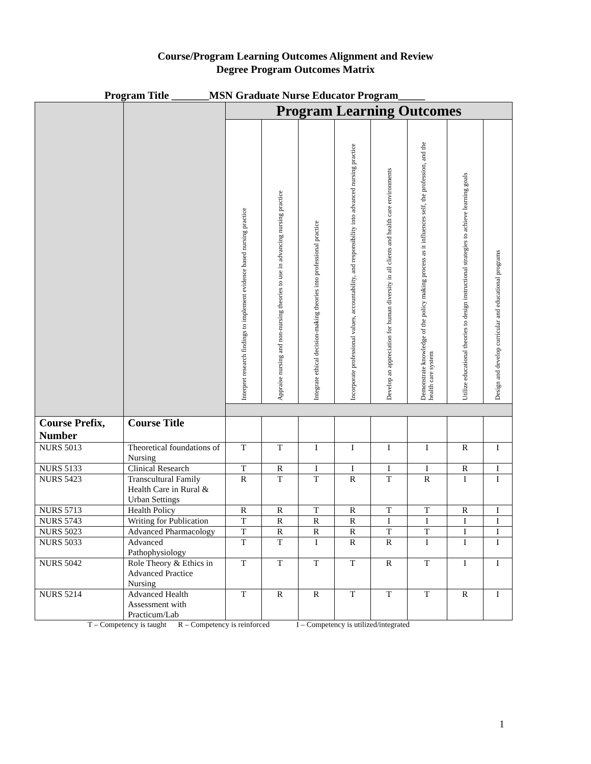Course/Program Learning Outcomes Alignment and Review
Degree Program Outcomes Matrix
Program Title _______MSN Graduate Nurse Educator Program_____
| | | Program Learning Outcomes | | | | | | | |
| | | Interpret research findings to implement evidence based nursing practice | Appraise nursing and non-nursing theories to use in advancing nursing practice | Integrate ethical decision-making theories into professional practice | Incorporate professional values, accountability, and responsibility into advanced nursing practice | Develop an appreciation for human diversity in all clients and health care environments | Demonstrate knowledge of the policy making process as it influences self, the profession, and the health care system | Utilize educational theories to design instructional strategies to achieve learning goals | Design and develop curricular and educational programs |
| Course Prefix, Number | Course Title | | | | | | | | |
| NURS 5013 | Theoretical foundations of Nursing | T | T | I | I | I | I | R | I |
| NURS 5133 | Clinical Research | T | R | I | I | I | I | R | I |
| NURS 5423 | Transcultural Family Health Care in Rural & Urban Settings | R | T | T | R | T | R | I | I |
| NURS 5713 | Health Policy | R | R | T | R | T | T | R | I |
| NURS 5743 | Writing for Publication | T | R | R | R | I | I | I | I |
| NURS 5023 | Advanced Pharmacology | T | R | R | R | T | T | I | I |
| NURS 5033 | Advanced Pathophysiology | T | T | I | R | R | I | I | I |
| NURS 5042 | Role Theory & Ethics in Advanced Practice Nursing | T | T | T | T | R | T | I | I |
| NURS 5214 | Advanced Health Assessment with Practicum/Lab | T | R | R | T | T | T | R | I |
T – Competency is taught R – Competency is reinforced I – Competency is utilized/integrated
1